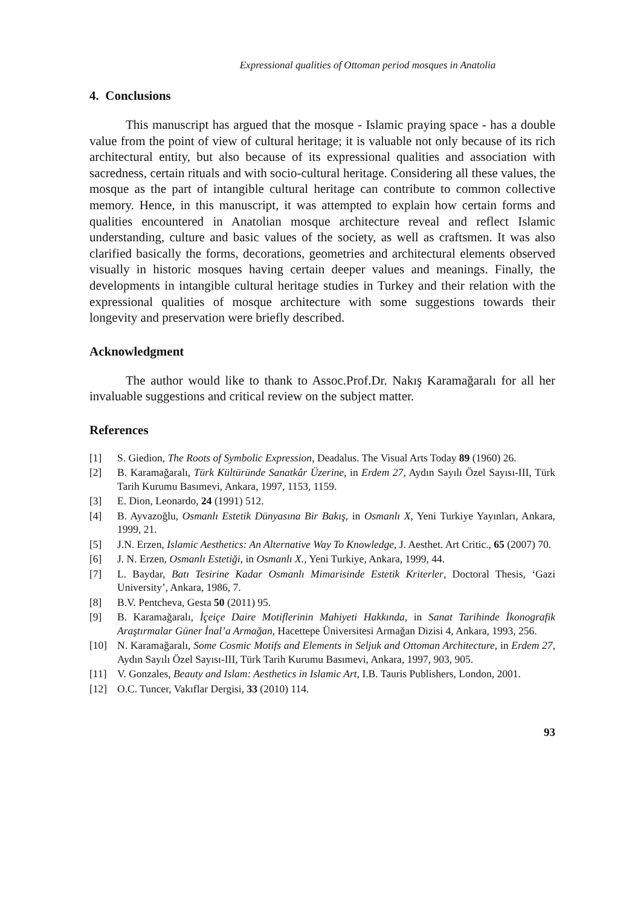Expressional qualities of Ottoman period mosques in Anatolia
4. Conclusions
This manuscript has argued that the mosque - Islamic praying space - has a double value from the point of view of cultural heritage; it is valuable not only because of its rich architectural entity, but also because of its expressional qualities and association with sacredness, certain rituals and with socio-cultural heritage. Considering all these values, the mosque as the part of intangible cultural heritage can contribute to common collective memory. Hence, in this manuscript, it was attempted to explain how certain forms and qualities encountered in Anatolian mosque architecture reveal and reflect Islamic understanding, culture and basic values of the society, as well as craftsmen. It was also clarified basically the forms, decorations, geometries and architectural elements observed visually in historic mosques having certain deeper values and meanings. Finally, the developments in intangible cultural heritage studies in Turkey and their relation with the expressional qualities of mosque architecture with some suggestions towards their longevity and preservation were briefly described.
Acknowledgment
The author would like to thank to Assoc.Prof.Dr. Nakış Karamağaralı for all her invaluable suggestions and critical review on the subject matter.
References
[1] S. Giedion, The Roots of Symbolic Expression, Deadalus. The Visual Arts Today 89 (1960) 26.
[2] B. Karamağaralı, Türk Kültüründe Sanatkâr Üzerine, in Erdem 27, Aydın Sayılı Özel Sayısı-III, Türk Tarih Kurumu Basımevi, Ankara, 1997, 1153, 1159.
[3] E. Dion, Leonardo, 24 (1991) 512.
[4] B. Ayvazoğlu, Osmanlı Estetik Dünyasına Bir Bakış, in Osmanlı X, Yeni Turkiye Yayınları, Ankara, 1999, 21.
[5] J.N. Erzen, Islamic Aesthetics: An Alternative Way To Knowledge, J. Aesthet. Art Critic., 65 (2007) 70.
[6] J. N. Erzen, Osmanlı Estetiği, in Osmanlı X., Yeni Turkiye, Ankara, 1999, 44.
[7] L. Baydar, Batı Tesirine Kadar Osmanlı Mimarisinde Estetik Kriterler, Doctoral Thesis, ‘Gazi University’, Ankara, 1986, 7.
[8] B.V. Pentcheva, Gesta 50 (2011) 95.
[9] B. Karamağaralı, İçeiçe Daire Motiflerinin Mahiyeti Hakkında, in Sanat Tarihinde İkonografik Araştırmalar Güner İnal’a Armağan, Hacettepe Üniversitesi Armağan Dizisi 4, Ankara, 1993, 256.
[10] N. Karamağaralı, Some Cosmic Motifs and Elements in Seljuk and Ottoman Architecture, in Erdem 27, Aydın Sayılı Özel Sayısı-III, Türk Tarih Kurumu Basımevi, Ankara, 1997, 903, 905.
[11] V. Gonzales, Beauty and Islam: Aesthetics in Islamic Art, I.B. Tauris Publishers, London, 2001.
[12] O.C. Tuncer, Vakıflar Dergisi, 33 (2010) 114.
93